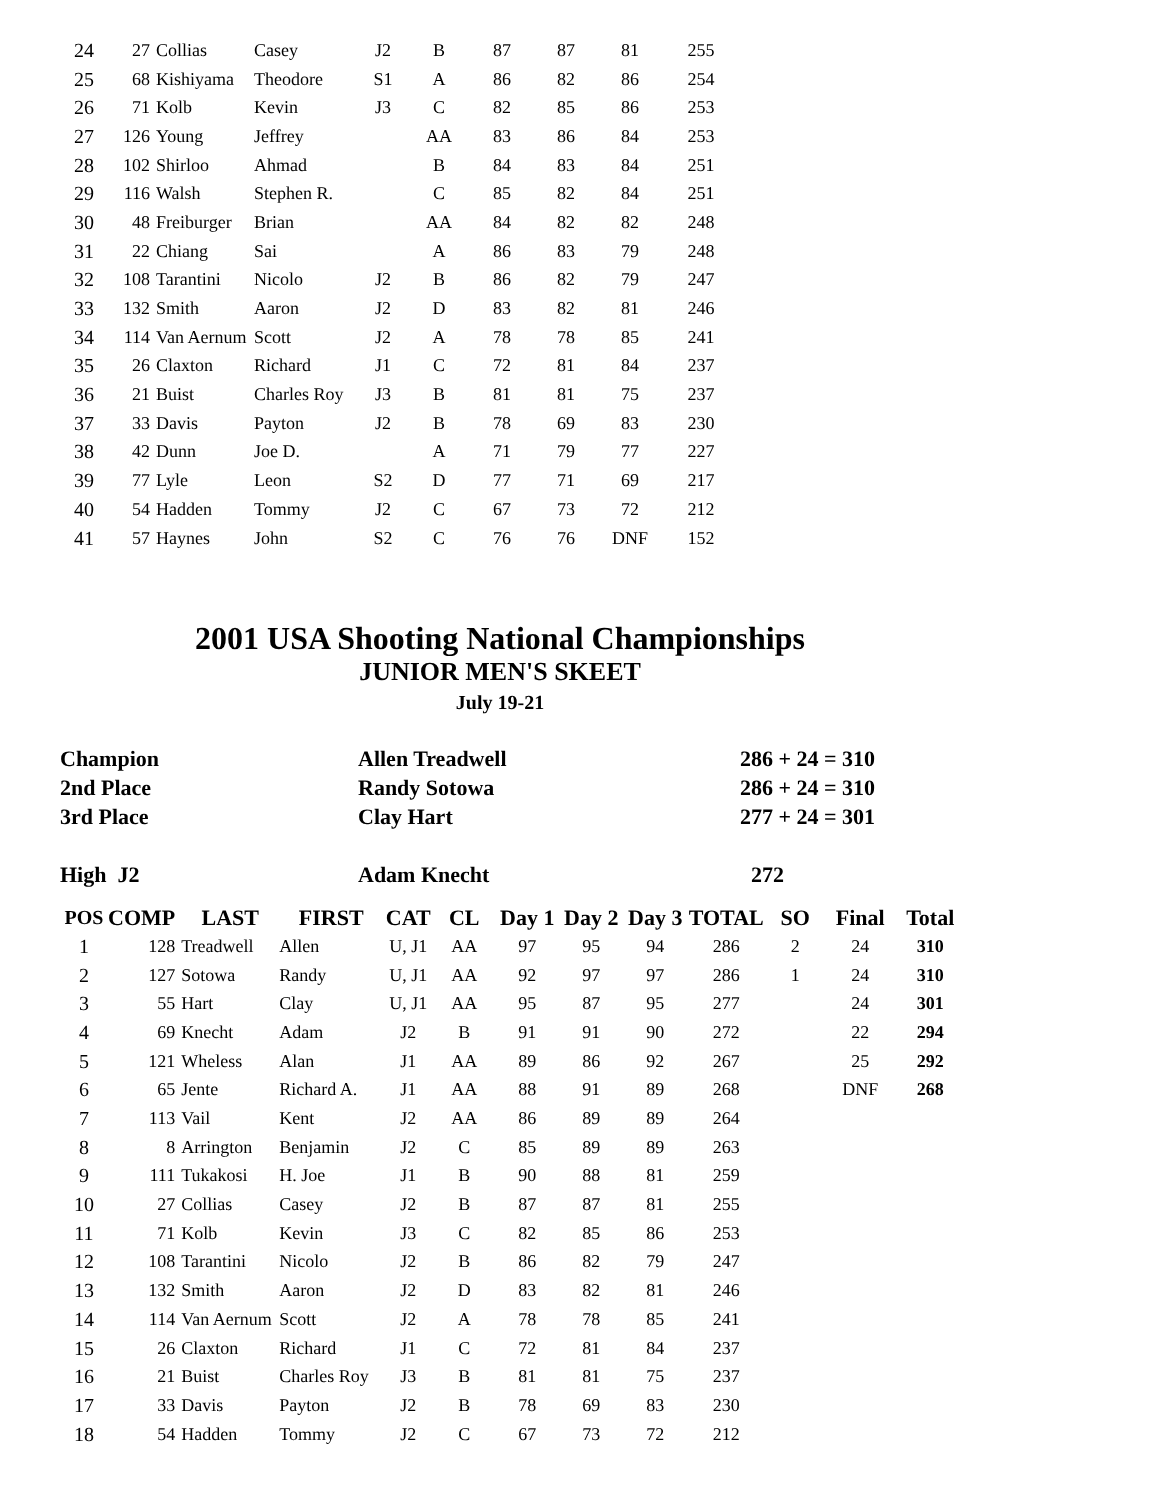| 24 | 27 | Collias | Casey | J2 | B | 87 | 87 | 81 | 255 |
| 25 | 68 | Kishiyama | Theodore | S1 | A | 86 | 82 | 86 | 254 |
| 26 | 71 | Kolb | Kevin | J3 | C | 82 | 85 | 86 | 253 |
| 27 | 126 | Young | Jeffrey | | AA | 83 | 86 | 84 | 253 |
| 28 | 102 | Shirloo | Ahmad | | B | 84 | 83 | 84 | 251 |
| 29 | 116 | Walsh | Stephen R. | | C | 85 | 82 | 84 | 251 |
| 30 | 48 | Freiburger | Brian | | AA | 84 | 82 | 82 | 248 |
| 31 | 22 | Chiang | Sai | | A | 86 | 83 | 79 | 248 |
| 32 | 108 | Tarantini | Nicolo | J2 | B | 86 | 82 | 79 | 247 |
| 33 | 132 | Smith | Aaron | J2 | D | 83 | 82 | 81 | 246 |
| 34 | 114 | Van Aernum | Scott | J2 | A | 78 | 78 | 85 | 241 |
| 35 | 26 | Claxton | Richard | J1 | C | 72 | 81 | 84 | 237 |
| 36 | 21 | Buist | Charles Roy | J3 | B | 81 | 81 | 75 | 237 |
| 37 | 33 | Davis | Payton | J2 | B | 78 | 69 | 83 | 230 |
| 38 | 42 | Dunn | Joe D. | | A | 71 | 79 | 77 | 227 |
| 39 | 77 | Lyle | Leon | S2 | D | 77 | 71 | 69 | 217 |
| 40 | 54 | Hadden | Tommy | J2 | C | 67 | 73 | 72 | 212 |
| 41 | 57 | Haynes | John | S2 | C | 76 | 76 | DNF | 152 |
2001 USA Shooting National Championships
JUNIOR MEN'S SKEET
July 19-21
| Champion | Allen Treadwell | 286 + 24 = 310 |
| 2nd Place | Randy Sotowa | 286 + 24 = 310 |
| 3rd Place | Clay Hart | 277 + 24 = 301 |
| High J2 | Adam Knecht | 272 |
| POS | COMP | LAST | FIRST | CAT | CL | Day 1 | Day 2 | Day 3 | TOTAL | SO | Final | Total |
| --- | --- | --- | --- | --- | --- | --- | --- | --- | --- | --- | --- | --- |
| 1 | 128 | Treadwell | Allen | U, J1 | AA | 97 | 95 | 94 | 286 | 2 | 24 | 310 |
| 2 | 127 | Sotowa | Randy | U, J1 | AA | 92 | 97 | 97 | 286 | 1 | 24 | 310 |
| 3 | 55 | Hart | Clay | U, J1 | AA | 95 | 87 | 95 | 277 | | 24 | 301 |
| 4 | 69 | Knecht | Adam | J2 | B | 91 | 91 | 90 | 272 | | 22 | 294 |
| 5 | 121 | Wheless | Alan | J1 | AA | 89 | 86 | 92 | 267 | | 25 | 292 |
| 6 | 65 | Jente | Richard A. | J1 | AA | 88 | 91 | 89 | 268 | | DNF | 268 |
| 7 | 113 | Vail | Kent | J2 | AA | 86 | 89 | 89 | 264 | | | |
| 8 | 8 | Arrington | Benjamin | J2 | C | 85 | 89 | 89 | 263 | | | |
| 9 | 111 | Tukakosi | H. Joe | J1 | B | 90 | 88 | 81 | 259 | | | |
| 10 | 27 | Collias | Casey | J2 | B | 87 | 87 | 81 | 255 | | | |
| 11 | 71 | Kolb | Kevin | J3 | C | 82 | 85 | 86 | 253 | | | |
| 12 | 108 | Tarantini | Nicolo | J2 | B | 86 | 82 | 79 | 247 | | | |
| 13 | 132 | Smith | Aaron | J2 | D | 83 | 82 | 81 | 246 | | | |
| 14 | 114 | Van Aernum | Scott | J2 | A | 78 | 78 | 85 | 241 | | | |
| 15 | 26 | Claxton | Richard | J1 | C | 72 | 81 | 84 | 237 | | | |
| 16 | 21 | Buist | Charles Roy | J3 | B | 81 | 81 | 75 | 237 | | | |
| 17 | 33 | Davis | Payton | J2 | B | 78 | 69 | 83 | 230 | | | |
| 18 | 54 | Hadden | Tommy | J2 | C | 67 | 73 | 72 | 212 | | | |